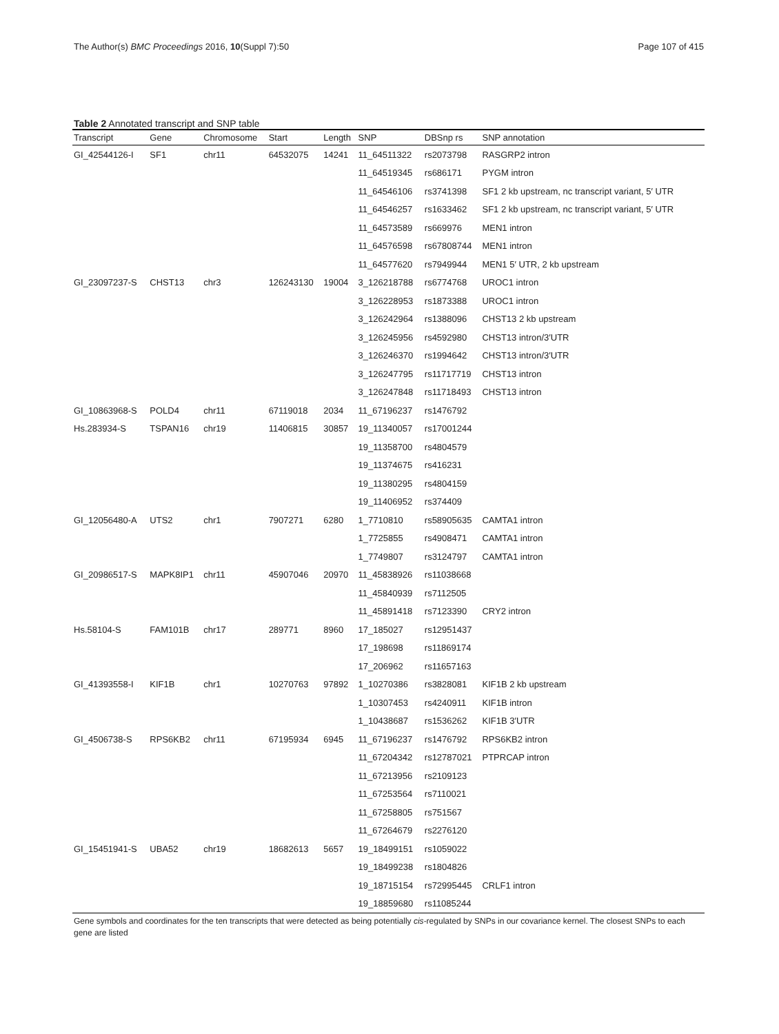The Author(s) BMC Proceedings 2016, 10(Suppl 7):50 Page 107 of 415
Table 2 Annotated transcript and SNP table
| Transcript | Gene | Chromosome | Start | Length | SNP | DBSnp rs | SNP annotation |
| --- | --- | --- | --- | --- | --- | --- | --- |
| GI_42544126-I | SF1 | chr11 | 64532075 | 14241 | 11_64511322 | rs2073798 | RASGRP2 intron |
| | | | | | 11_64519345 | rs686171 | PYGM intron |
| | | | | | 11_64546106 | rs3741398 | SF1 2 kb upstream, nc transcript variant, 5′ UTR |
| | | | | | 11_64546257 | rs1633462 | SF1 2 kb upstream, nc transcript variant, 5′ UTR |
| | | | | | 11_64573589 | rs669976 | MEN1 intron |
| | | | | | 11_64576598 | rs67808744 | MEN1 intron |
| | | | | | 11_64577620 | rs7949944 | MEN1 5′ UTR, 2 kb upstream |
| GI_23097237-S | CHST13 | chr3 | 126243130 | 19004 | 3_126218788 | rs6774768 | UROC1 intron |
| | | | | | 3_126228953 | rs1873388 | UROC1 intron |
| | | | | | 3_126242964 | rs1388096 | CHST13 2 kb upstream |
| | | | | | 3_126245956 | rs4592980 | CHST13 intron/3′UTR |
| | | | | | 3_126246370 | rs1994642 | CHST13 intron/3′UTR |
| | | | | | 3_126247795 | rs11717719 | CHST13 intron |
| | | | | | 3_126247848 | rs11718493 | CHST13 intron |
| GI_10863968-S | POLD4 | chr11 | 67119018 | 2034 | 11_67196237 | rs1476792 | |
| Hs.283934-S | TSPAN16 | chr19 | 11406815 | 30857 | 19_11340057 | rs17001244 | |
| | | | | | 19_11358700 | rs4804579 | |
| | | | | | 19_11374675 | rs416231 | |
| | | | | | 19_11380295 | rs4804159 | |
| | | | | | 19_11406952 | rs374409 | |
| GI_12056480-A | UTS2 | chr1 | 7907271 | 6280 | 1_7710810 | rs58905635 | CAMTA1 intron |
| | | | | | 1_7725855 | rs4908471 | CAMTA1 intron |
| | | | | | 1_7749807 | rs3124797 | CAMTA1 intron |
| GI_20986517-S | MAPK8IP1 | chr11 | 45907046 | 20970 | 11_45838926 | rs11038668 | |
| | | | | | 11_45840939 | rs7112505 | |
| | | | | | 11_45891418 | rs7123390 | CRY2 intron |
| Hs.58104-S | FAM101B | chr17 | 289771 | 8960 | 17_185027 | rs12951437 | |
| | | | | | 17_198698 | rs11869174 | |
| | | | | | 17_206962 | rs11657163 | |
| GI_41393558-I | KIF1B | chr1 | 10270763 | 97892 | 1_10270386 | rs3828081 | KIF1B 2 kb upstream |
| | | | | | 1_10307453 | rs4240911 | KIF1B intron |
| | | | | | 1_10438687 | rs1536262 | KIF1B 3′UTR |
| GI_4506738-S | RPS6KB2 | chr11 | 67195934 | 6945 | 11_67196237 | rs1476792 | RPS6KB2 intron |
| | | | | | 11_67204342 | rs12787021 | PTPRCAP intron |
| | | | | | 11_67213956 | rs2109123 | |
| | | | | | 11_67253564 | rs7110021 | |
| | | | | | 11_67258805 | rs751567 | |
| | | | | | 11_67264679 | rs2276120 | |
| GI_15451941-S | UBA52 | chr19 | 18682613 | 5657 | 19_18499151 | rs1059022 | |
| | | | | | 19_18499238 | rs1804826 | |
| | | | | | 19_18715154 | rs72995445 | CRLF1 intron |
| | | | | | 19_18859680 | rs11085244 | |
Gene symbols and coordinates for the ten transcripts that were detected as being potentially cis-regulated by SNPs in our covariance kernel. The closest SNPs to each gene are listed